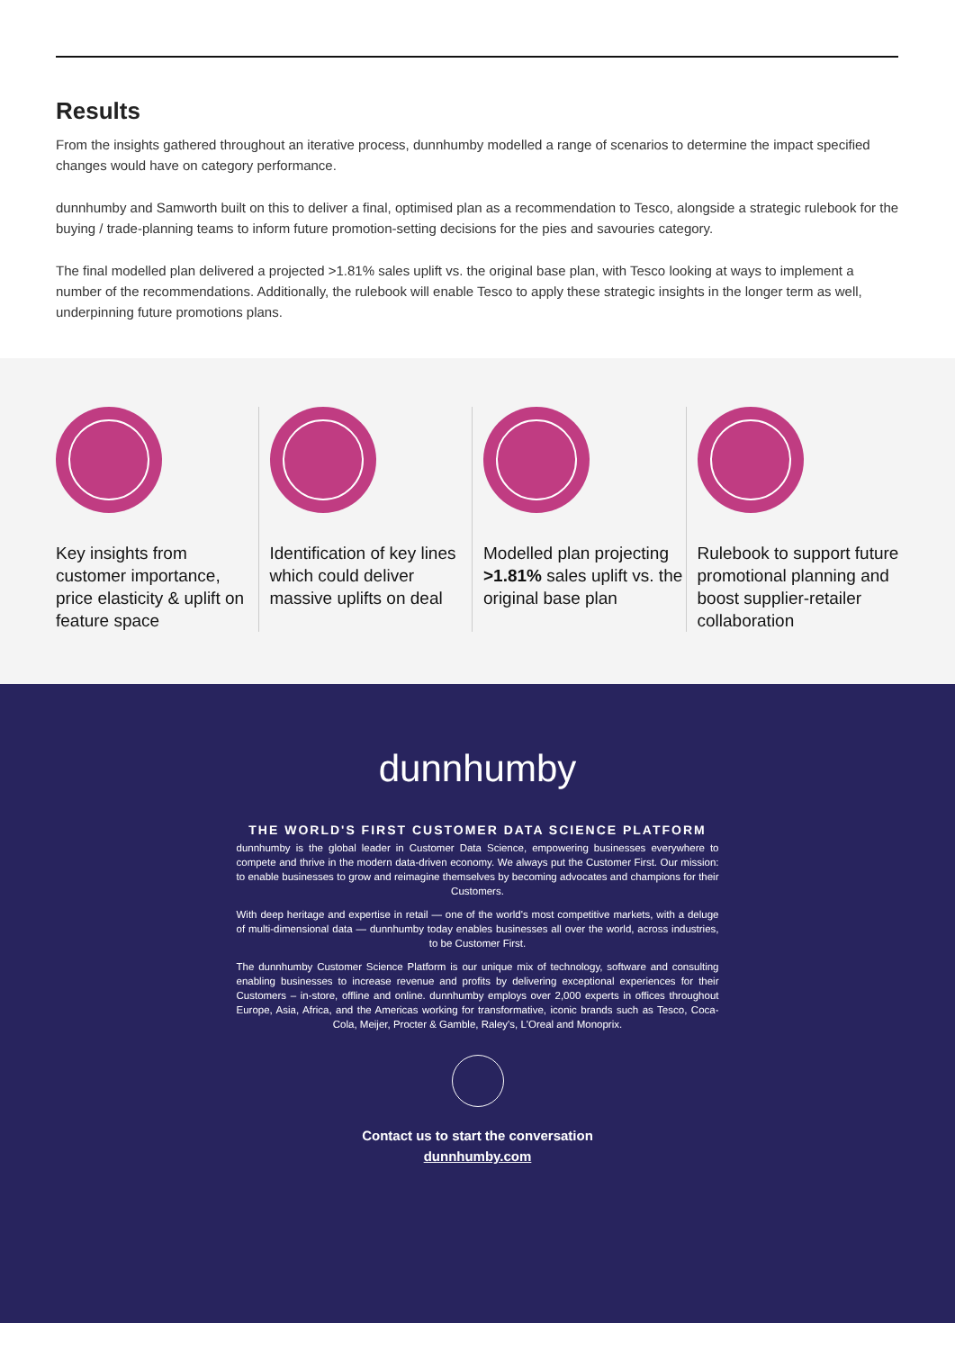Results
From the insights gathered throughout an iterative process, dunnhumby modelled a range of scenarios to determine the impact specified changes would have on category performance.
dunnhumby and Samworth built on this to deliver a final, optimised plan as a recommendation to Tesco, alongside a strategic rulebook for the buying / trade-planning teams to inform future promotion-setting decisions for the pies and savouries category.
The final modelled plan delivered a projected >1.81% sales uplift vs. the original base plan, with Tesco looking at ways to implement a number of the recommendations. Additionally, the rulebook will enable Tesco to apply these strategic insights in the longer term as well, underpinning future promotions plans.
Key insights from customer importance, price elasticity & uplift on feature space
Identification of key lines which could deliver massive uplifts on deal
Modelled plan projecting >1.81% sales uplift vs. the original base plan
Rulebook to support future promotional planning and boost supplier-retailer collaboration
dunnhumby
THE WORLD'S FIRST CUSTOMER DATA SCIENCE PLATFORM
dunnhumby is the global leader in Customer Data Science, empowering businesses everywhere to compete and thrive in the modern data-driven economy. We always put the Customer First. Our mission: to enable businesses to grow and reimagine themselves by becoming advocates and champions for their Customers.
With deep heritage and expertise in retail — one of the world's most competitive markets, with a deluge of multi-dimensional data — dunnhumby today enables businesses all over the world, across industries, to be Customer First.
The dunnhumby Customer Science Platform is our unique mix of technology, software and consulting enabling businesses to increase revenue and profits by delivering exceptional experiences for their Customers – in-store, offline and online. dunnhumby employs over 2,000 experts in offices throughout Europe, Asia, Africa, and the Americas working for transformative, iconic brands such as Tesco, Coca-Cola, Meijer, Procter & Gamble, Raley's, L'Oreal and Monoprix.
Contact us to start the conversation
dunnhumby.com